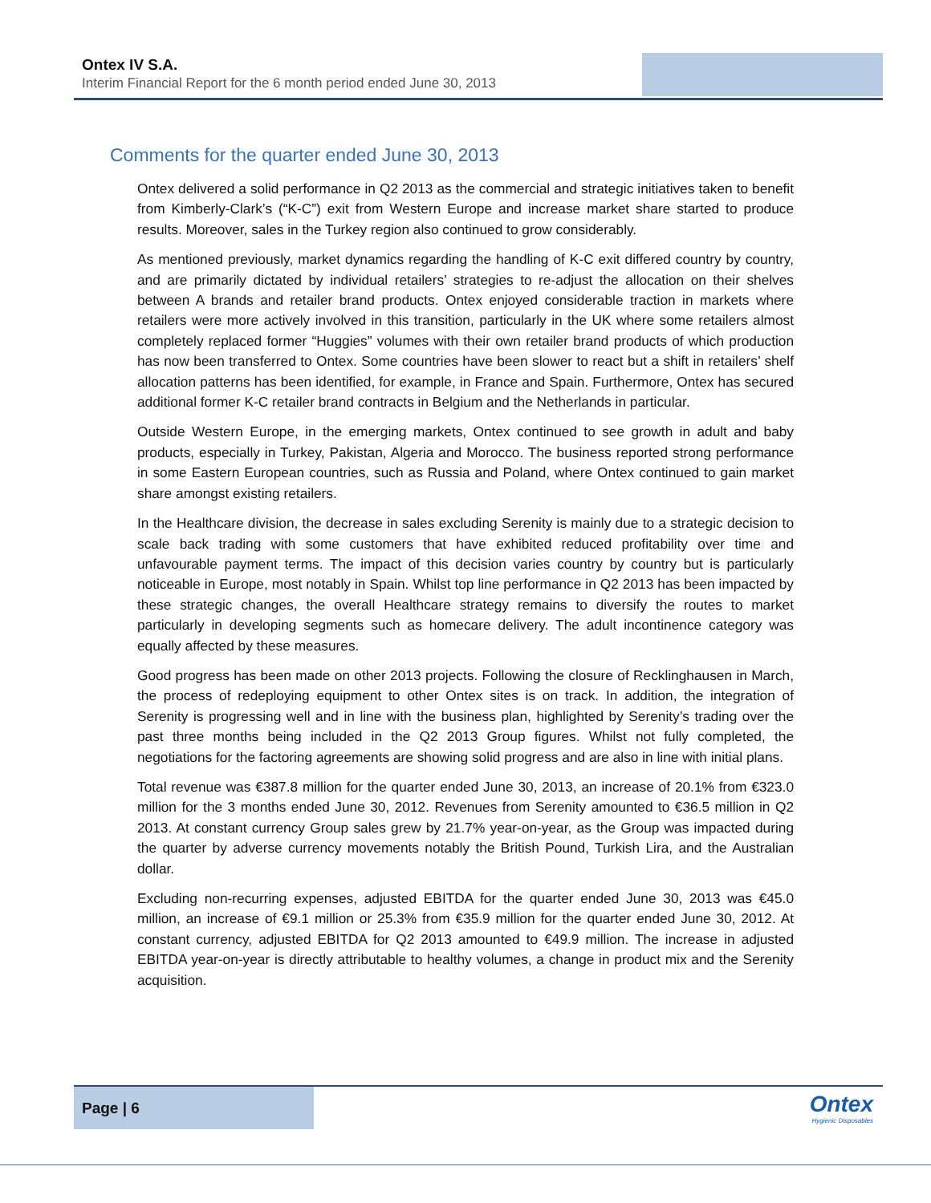Ontex IV S.A.
Interim Financial Report for the 6 month period ended June 30, 2013
Comments for the quarter ended June 30, 2013
Ontex delivered a solid performance in Q2 2013 as the commercial and strategic initiatives taken to benefit from Kimberly-Clark’s (“K-C”) exit from Western Europe and increase market share started to produce results. Moreover, sales in the Turkey region also continued to grow considerably.
As mentioned previously, market dynamics regarding the handling of K-C exit differed country by country, and are primarily dictated by individual retailers’ strategies to re-adjust the allocation on their shelves between A brands and retailer brand products. Ontex enjoyed considerable traction in markets where retailers were more actively involved in this transition, particularly in the UK where some retailers almost completely replaced former “Huggies” volumes with their own retailer brand products of which production has now been transferred to Ontex. Some countries have been slower to react but a shift in retailers’ shelf allocation patterns has been identified, for example, in France and Spain. Furthermore, Ontex has secured additional former K-C retailer brand contracts in Belgium and the Netherlands in particular.
Outside Western Europe, in the emerging markets, Ontex continued to see growth in adult and baby products, especially in Turkey, Pakistan, Algeria and Morocco. The business reported strong performance in some Eastern European countries, such as Russia and Poland, where Ontex continued to gain market share amongst existing retailers.
In the Healthcare division, the decrease in sales excluding Serenity is mainly due to a strategic decision to scale back trading with some customers that have exhibited reduced profitability over time and unfavourable payment terms. The impact of this decision varies country by country but is particularly noticeable in Europe, most notably in Spain. Whilst top line performance in Q2 2013 has been impacted by these strategic changes, the overall Healthcare strategy remains to diversify the routes to market particularly in developing segments such as homecare delivery. The adult incontinence category was equally affected by these measures.
Good progress has been made on other 2013 projects. Following the closure of Recklinghausen in March, the process of redeploying equipment to other Ontex sites is on track. In addition, the integration of Serenity is progressing well and in line with the business plan, highlighted by Serenity’s trading over the past three months being included in the Q2 2013 Group figures. Whilst not fully completed, the negotiations for the factoring agreements are showing solid progress and are also in line with initial plans.
Total revenue was €387.8 million for the quarter ended June 30, 2013, an increase of 20.1% from €323.0 million for the 3 months ended June 30, 2012. Revenues from Serenity amounted to €36.5 million in Q2 2013. At constant currency Group sales grew by 21.7% year-on-year, as the Group was impacted during the quarter by adverse currency movements notably the British Pound, Turkish Lira, and the Australian dollar.
Excluding non-recurring expenses, adjusted EBITDA for the quarter ended June 30, 2013 was €45.0 million, an increase of €9.1 million or 25.3% from €35.9 million for the quarter ended June 30, 2012. At constant currency, adjusted EBITDA for Q2 2013 amounted to €49.9 million. The increase in adjusted EBITDA year-on-year is directly attributable to healthy volumes, a change in product mix and the Serenity acquisition.
Page | 6
Ontex
Hygienic Disposables